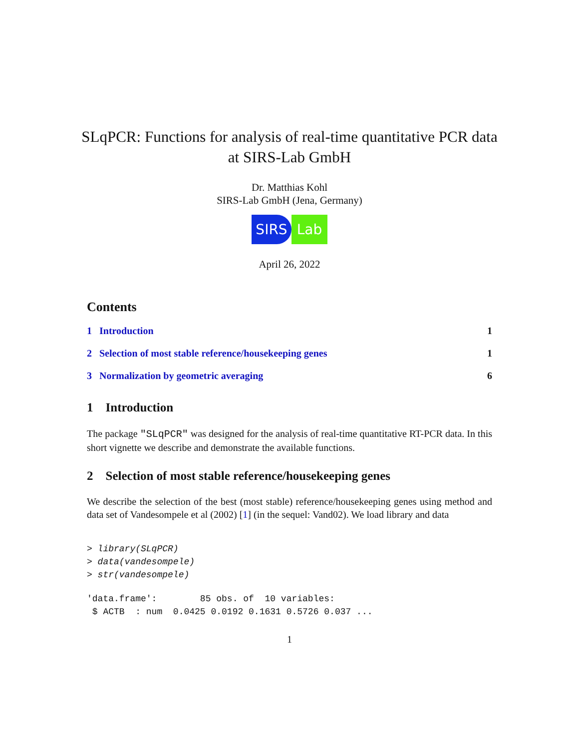SLqPCR: Functions for analysis of real-time quantitative PCR data at SIRS-Lab GmbH
Dr. Matthias Kohl
SIRS-Lab GmbH (Jena, Germany)
SIRS Lab
April 26, 2022
Contents
1 Introduction 1
2 Selection of most stable reference/housekeeping genes 1
3 Normalization by geometric averaging 6
1 Introduction
The package "SLqPCR" was designed for the analysis of real-time quantitative RT-PCR data. In this short vignette we describe and demonstrate the available functions.
2 Selection of most stable reference/housekeeping genes
We describe the selection of the best (most stable) reference/housekeeping genes using method and data set of Vandesompele et al (2002) [1] (in the sequel: Vand02). We load library and data
> library(SLqPCR)
> data(vandesompele)
> str(vandesompele)
'data.frame':        85 obs. of  10 variables:
 $ ACTB  : num  0.0425 0.0192 0.1631 0.5726 0.037 ...
1